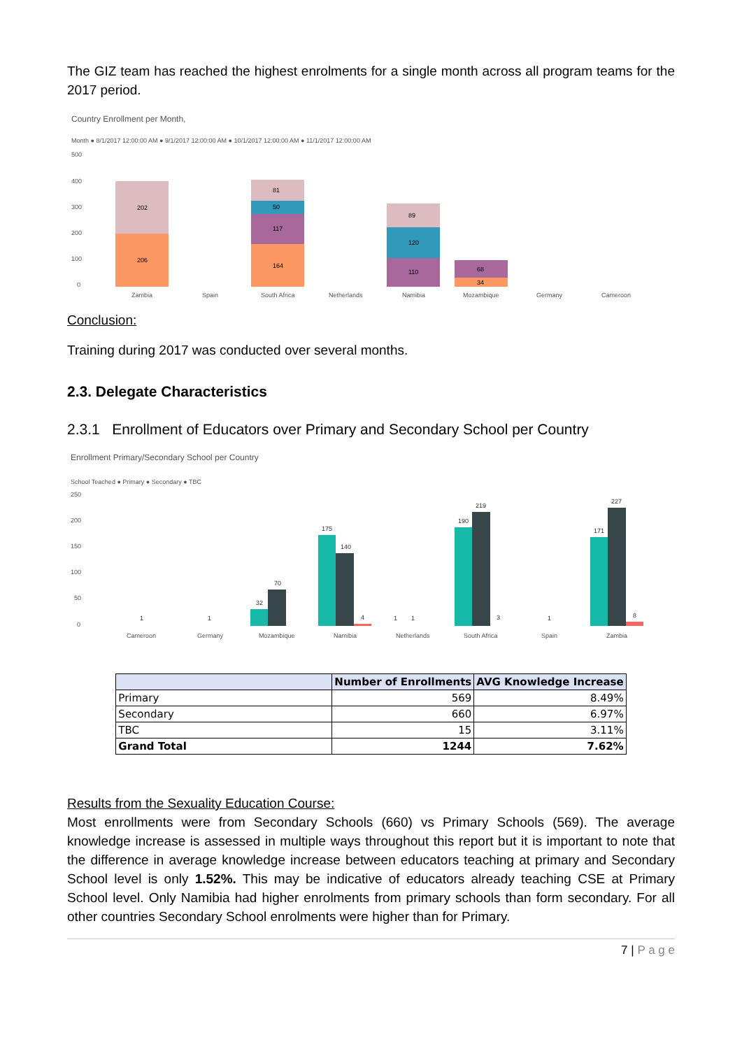The GIZ team has reached the highest enrolments for a single month across all program teams for the 2017 period.
Country Enrollment per Month,
Month ● 8/1/2017 12:00:00 AM ● 9/1/2017 12:00:00 AM ● 10/1/2017 12:00:00 AM ● 11/1/2017 12:00:00 AM
500
400
300
200
100
0
206
202
164
117
50
81
110
120
89
34
68
Zambia
Spain
South Africa
Netherlands
Namibia
Mozambique
Germany
Cameroon
Conclusion:
Training during 2017 was conducted over several months.
2.3. Delegate Characteristics
2.3.1 Enrollment of Educators over Primary and Secondary School per Country
Enrollment Primary/Secondary School per Country
School Teached ● Primary ● Secondary ● TBC
250
200
150
100
50
0
1
1
32
70
175
140
4
1
1
190
219
3
1
171
227
8
Cameroon
Germany
Mozambique
Namibia
Netherlands
South Africa
Spain
Zambia
| | Number of Enrollments | AVG Knowledge Increase |
| --- | --- | --- |
| Primary | 569 | 8.49% |
| Secondary | 660 | 6.97% |
| TBC | 15 | 3.11% |
| Grand Total | 1244 | 7.62% |
Results from the Sexuality Education Course:
Most enrollments were from Secondary Schools (660) vs Primary Schools (569). The average knowledge increase is assessed in multiple ways throughout this report but it is important to note that the difference in average knowledge increase between educators teaching at primary and Secondary School level is only 1.52%. This may be indicative of educators already teaching CSE at Primary School level. Only Namibia had higher enrolments from primary schools than form secondary. For all other countries Secondary School enrolments were higher than for Primary.
7 | P a g e